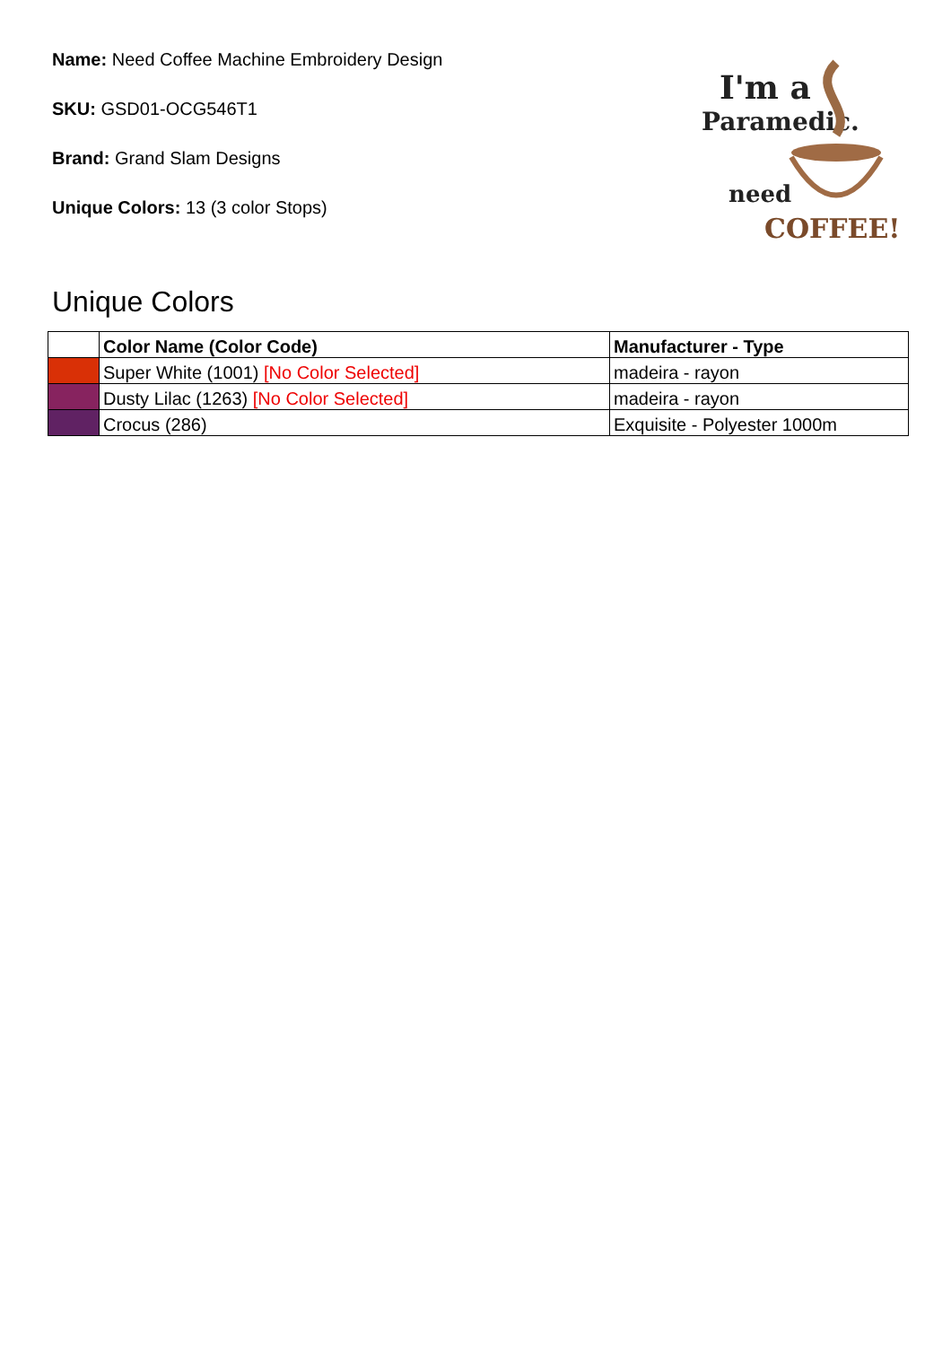Name: Need Coffee Machine Embroidery Design
SKU: GSD01-OCG546T1
Brand: Grand Slam Designs
Unique Colors: 13 (3 color Stops)
I'm a
Paramedic.
need
COFFEE!
Unique Colors
| | Color Name (Color Code) | Manufacturer - Type |
| --- | --- | --- |
| | Super White (1001) [No Color Selected] | madeira - rayon |
| | Dusty Lilac (1263) [No Color Selected] | madeira - rayon |
| | Crocus (286) | Exquisite - Polyester 1000m |